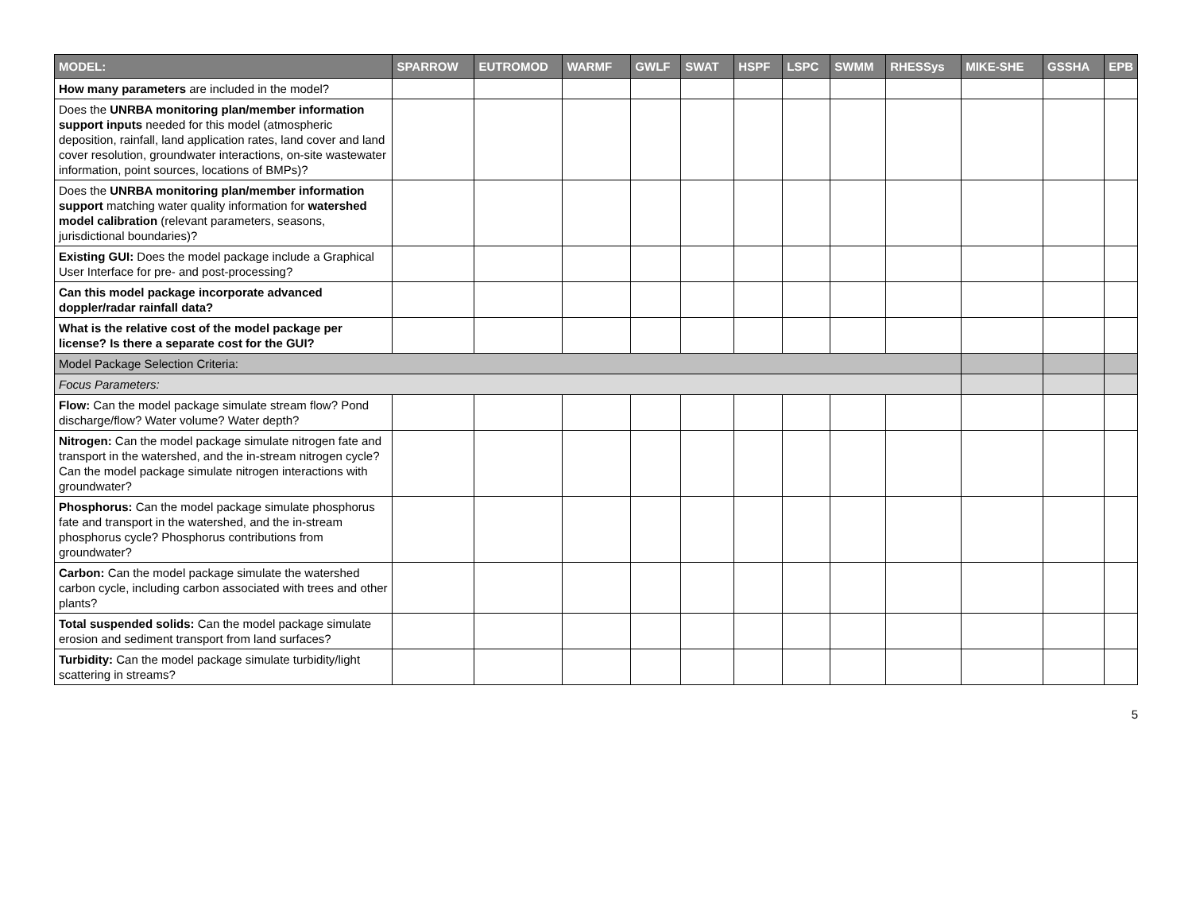| MODEL: | SPARROW | EUTROMOD | WARMF | GWLF | SWAT | HSPF | LSPC | SWMM | RHESSys | MIKE-SHE | GSSHA | EPB |
| --- | --- | --- | --- | --- | --- | --- | --- | --- | --- | --- | --- | --- |
| How many parameters are included in the model? | | | | | | | | | | | | |
| Does the UNRBA monitoring plan/member information support inputs needed for this model (atmospheric deposition, rainfall, land application rates, land cover and land cover resolution, groundwater interactions, on-site wastewater information, point sources, locations of BMPs)? | | | | | | | | | | | | |
| Does the UNRBA monitoring plan/member information support matching water quality information for watershed model calibration (relevant parameters, seasons, jurisdictional boundaries)? | | | | | | | | | | | | |
| Existing GUI: Does the model package include a Graphical User Interface for pre- and post-processing? | | | | | | | | | | | | |
| Can this model package incorporate advanced doppler/radar rainfall data? | | | | | | | | | | | | |
| What is the relative cost of the model package per license? Is there a separate cost for the GUI? | | | | | | | | | | | | |
| Model Package Selection Criteria: | | | | | | | | | | | | |
| Focus Parameters: | | | | | | | | | | | | |
| Flow: Can the model package simulate stream flow? Pond discharge/flow? Water volume? Water depth? | | | | | | | | | | | | |
| Nitrogen: Can the model package simulate nitrogen fate and transport in the watershed, and the in-stream nitrogen cycle? Can the model package simulate nitrogen interactions with groundwater? | | | | | | | | | | | | |
| Phosphorus: Can the model package simulate phosphorus fate and transport in the watershed, and the in-stream phosphorus cycle? Phosphorus contributions from groundwater? | | | | | | | | | | | | |
| Carbon: Can the model package simulate the watershed carbon cycle, including carbon associated with trees and other plants? | | | | | | | | | | | | |
| Total suspended solids: Can the model package simulate erosion and sediment transport from land surfaces? | | | | | | | | | | | | |
| Turbidity: Can the model package simulate turbidity/light scattering in streams? | | | | | | | | | | | | |
5